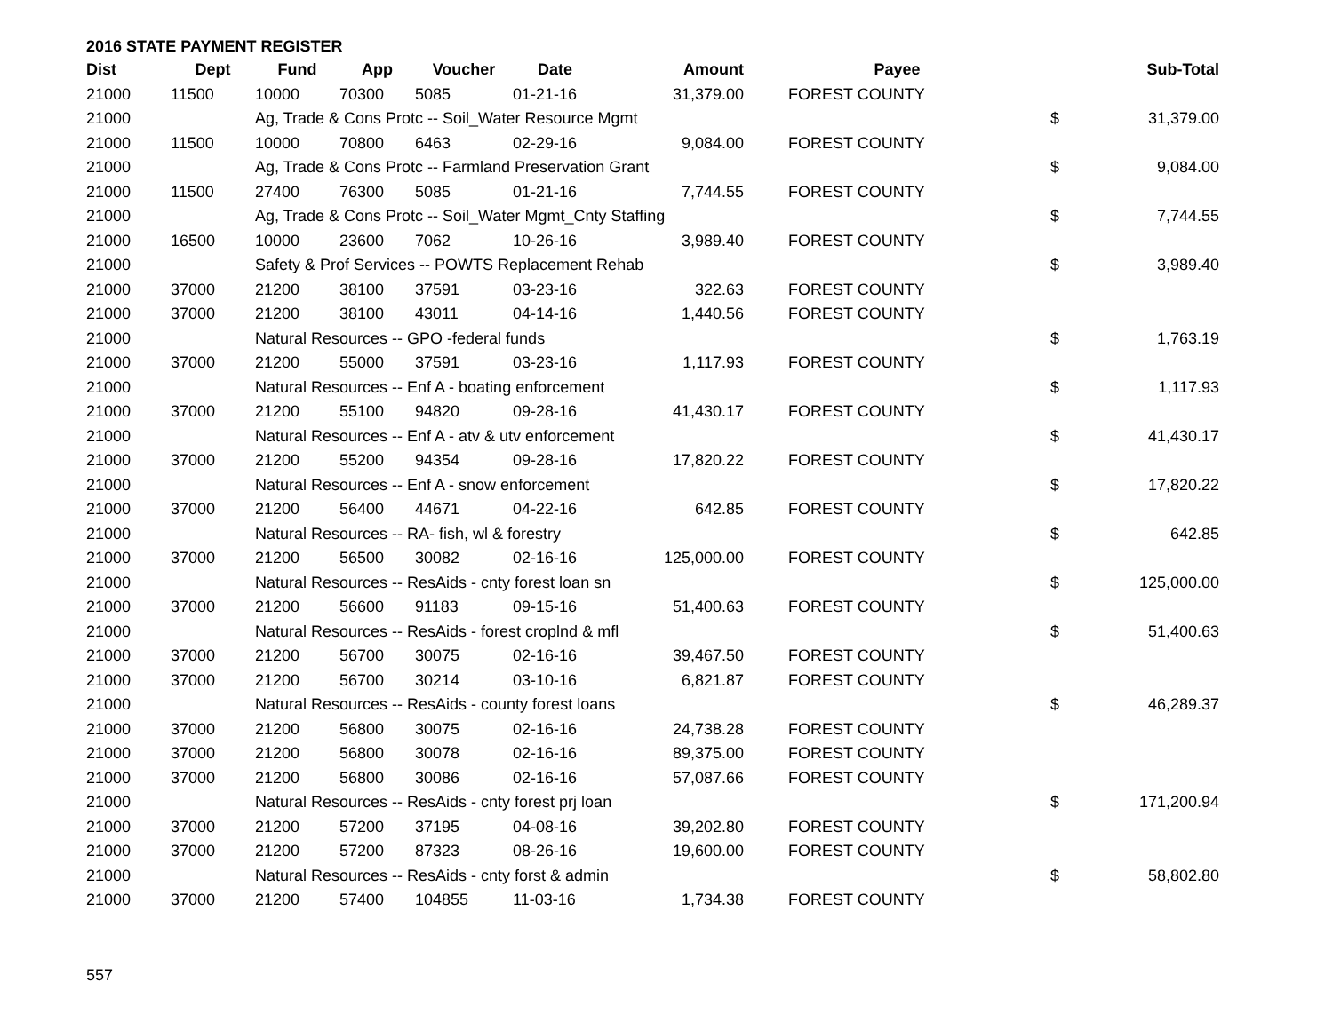2016 STATE PAYMENT REGISTER
| Dist | Dept | Fund | App | Voucher | Date | Amount | Payee | | Sub-Total |
| --- | --- | --- | --- | --- | --- | --- | --- | --- | --- |
| 21000 | 11500 | 10000 | 70300 | 5085 | 01-21-16 | 31,379.00 | FOREST COUNTY | | |
| 21000 | | Ag, Trade & Cons Protc -- Soil_Water Resource Mgmt | | | | | | $ | 31,379.00 |
| 21000 | 11500 | 10000 | 70800 | 6463 | 02-29-16 | 9,084.00 | FOREST COUNTY | | |
| 21000 | | Ag, Trade & Cons Protc -- Farmland Preservation Grant | | | | | | $ | 9,084.00 |
| 21000 | 11500 | 27400 | 76300 | 5085 | 01-21-16 | 7,744.55 | FOREST COUNTY | | |
| 21000 | | Ag, Trade & Cons Protc -- Soil_Water Mgmt_Cnty Staffing | | | | | | $ | 7,744.55 |
| 21000 | 16500 | 10000 | 23600 | 7062 | 10-26-16 | 3,989.40 | FOREST COUNTY | | |
| 21000 | | Safety & Prof Services -- POWTS Replacement Rehab | | | | | | $ | 3,989.40 |
| 21000 | 37000 | 21200 | 38100 | 37591 | 03-23-16 | 322.63 | FOREST COUNTY | | |
| 21000 | 37000 | 21200 | 38100 | 43011 | 04-14-16 | 1,440.56 | FOREST COUNTY | | |
| 21000 | | Natural Resources -- GPO -federal funds | | | | | | $ | 1,763.19 |
| 21000 | 37000 | 21200 | 55000 | 37591 | 03-23-16 | 1,117.93 | FOREST COUNTY | | |
| 21000 | | Natural Resources -- Enf A - boating enforcement | | | | | | $ | 1,117.93 |
| 21000 | 37000 | 21200 | 55100 | 94820 | 09-28-16 | 41,430.17 | FOREST COUNTY | | |
| 21000 | | Natural Resources -- Enf A - atv & utv enforcement | | | | | | $ | 41,430.17 |
| 21000 | 37000 | 21200 | 55200 | 94354 | 09-28-16 | 17,820.22 | FOREST COUNTY | | |
| 21000 | | Natural Resources -- Enf A - snow enforcement | | | | | | $ | 17,820.22 |
| 21000 | 37000 | 21200 | 56400 | 44671 | 04-22-16 | 642.85 | FOREST COUNTY | | |
| 21000 | | Natural Resources -- RA- fish, wl & forestry | | | | | | $ | 642.85 |
| 21000 | 37000 | 21200 | 56500 | 30082 | 02-16-16 | 125,000.00 | FOREST COUNTY | | |
| 21000 | | Natural Resources -- ResAids - cnty forest loan sn | | | | | | $ | 125,000.00 |
| 21000 | 37000 | 21200 | 56600 | 91183 | 09-15-16 | 51,400.63 | FOREST COUNTY | | |
| 21000 | | Natural Resources -- ResAids - forest croplnd & mfl | | | | | | $ | 51,400.63 |
| 21000 | 37000 | 21200 | 56700 | 30075 | 02-16-16 | 39,467.50 | FOREST COUNTY | | |
| 21000 | 37000 | 21200 | 56700 | 30214 | 03-10-16 | 6,821.87 | FOREST COUNTY | | |
| 21000 | | Natural Resources -- ResAids - county forest loans | | | | | | $ | 46,289.37 |
| 21000 | 37000 | 21200 | 56800 | 30075 | 02-16-16 | 24,738.28 | FOREST COUNTY | | |
| 21000 | 37000 | 21200 | 56800 | 30078 | 02-16-16 | 89,375.00 | FOREST COUNTY | | |
| 21000 | 37000 | 21200 | 56800 | 30086 | 02-16-16 | 57,087.66 | FOREST COUNTY | | |
| 21000 | | Natural Resources -- ResAids - cnty forest prj loan | | | | | | $ | 171,200.94 |
| 21000 | 37000 | 21200 | 57200 | 37195 | 04-08-16 | 39,202.80 | FOREST COUNTY | | |
| 21000 | 37000 | 21200 | 57200 | 87323 | 08-26-16 | 19,600.00 | FOREST COUNTY | | |
| 21000 | | Natural Resources -- ResAids - cnty forst & admin | | | | | | $ | 58,802.80 |
| 21000 | 37000 | 21200 | 57400 | 104855 | 11-03-16 | 1,734.38 | FOREST COUNTY | | |
557